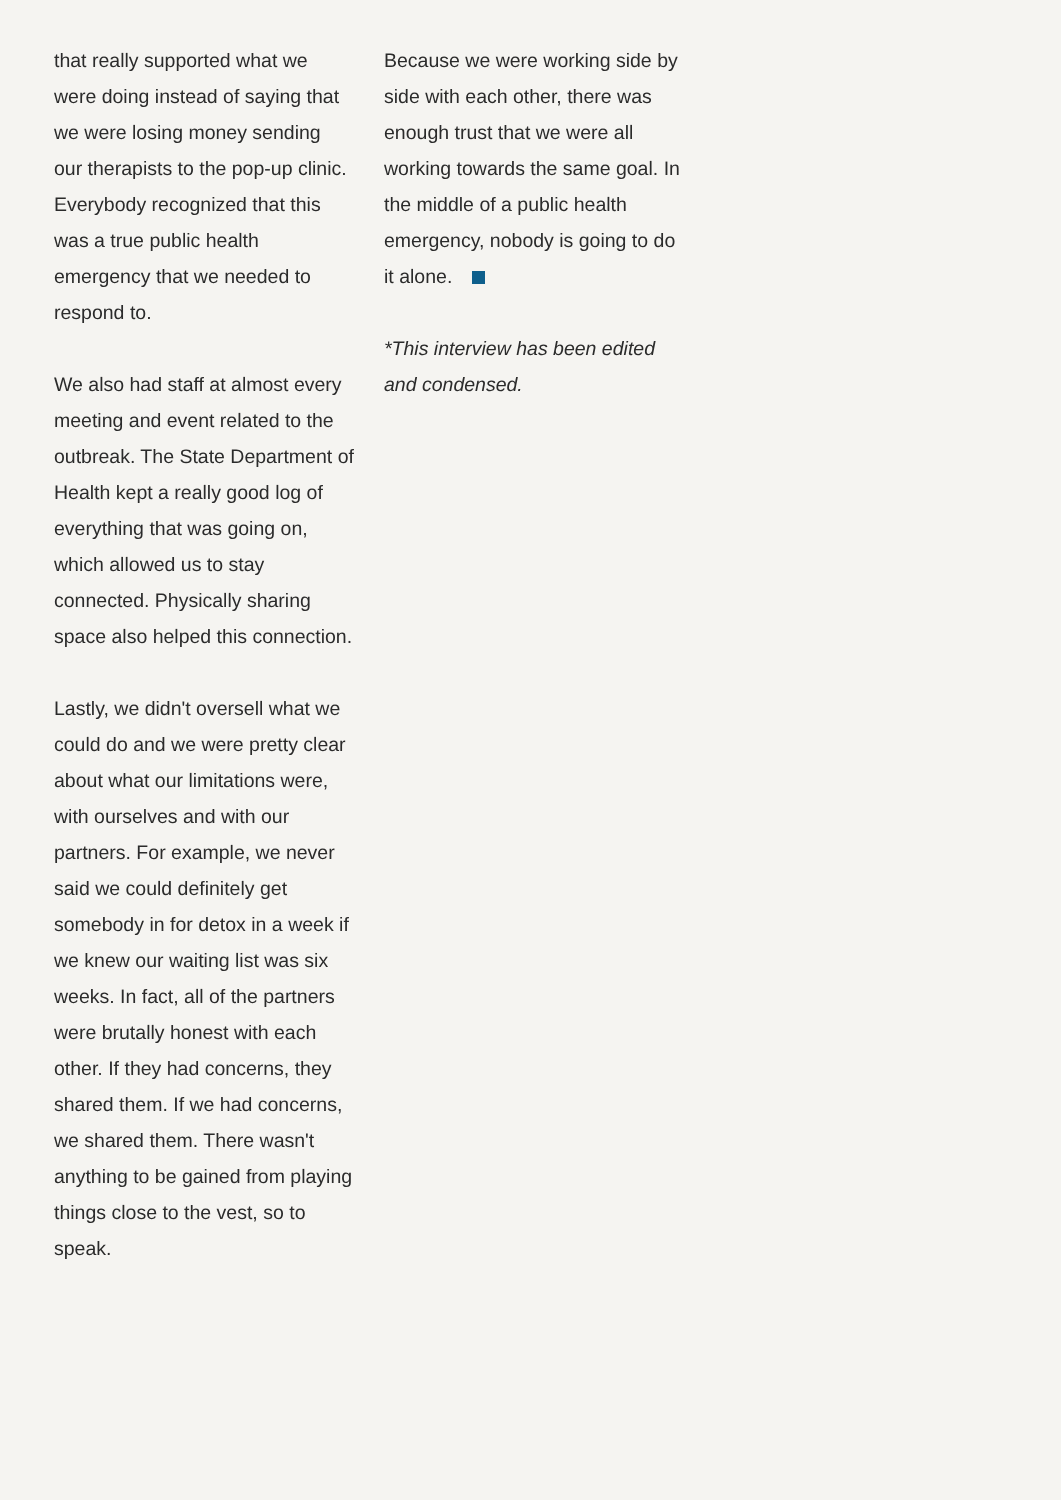that really supported what we were doing instead of saying that we were losing money sending our therapists to the pop-up clinic. Everybody recognized that this was a true public health emergency that we needed to respond to.
We also had staff at almost every meeting and event related to the outbreak. The State Department of Health kept a really good log of everything that was going on, which allowed us to stay connected. Physically sharing space also helped this connection.
Lastly, we didn't oversell what we could do and we were pretty clear about what our limitations were, with ourselves and with our partners. For example, we never said we could definitely get somebody in for detox in a week if we knew our waiting list was six weeks. In fact, all of the partners were brutally honest with each other. If they had concerns, they shared them. If we had concerns, we shared them. There wasn't anything to be gained from playing things close to the vest, so to speak.
Because we were working side by side with each other, there was enough trust that we were all working towards the same goal. In the middle of a public health emergency, nobody is going to do it alone.
*This interview has been edited and condensed.